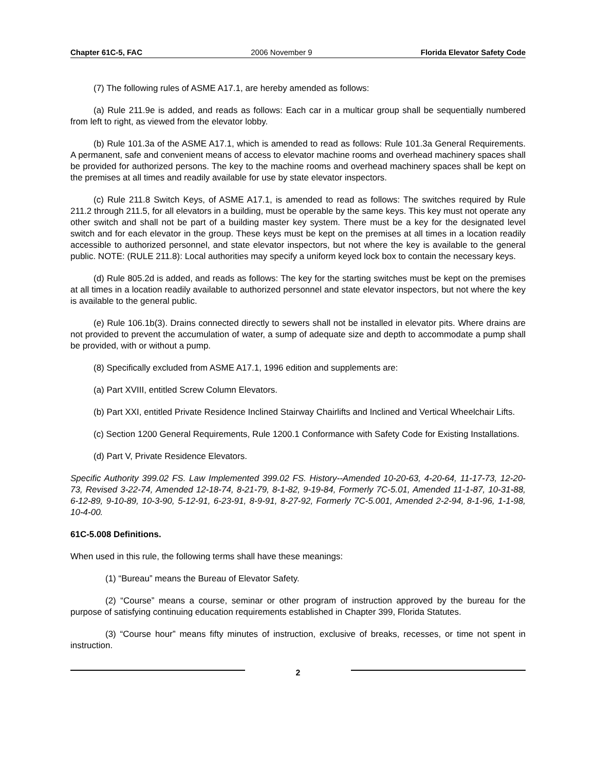Chapter 61C-5, FAC 2006 November 9 Florida Elevator Safety Code
(7) The following rules of ASME A17.1, are hereby amended as follows:
(a) Rule 211.9e is added, and reads as follows: Each car in a multicar group shall be sequentially numbered from left to right, as viewed from the elevator lobby.
(b) Rule 101.3a of the ASME A17.1, which is amended to read as follows: Rule 101.3a General Requirements. A permanent, safe and convenient means of access to elevator machine rooms and overhead machinery spaces shall be provided for authorized persons. The key to the machine rooms and overhead machinery spaces shall be kept on the premises at all times and readily available for use by state elevator inspectors.
(c) Rule 211.8 Switch Keys, of ASME A17.1, is amended to read as follows: The switches required by Rule 211.2 through 211.5, for all elevators in a building, must be operable by the same keys. This key must not operate any other switch and shall not be part of a building master key system. There must be a key for the designated level switch and for each elevator in the group. These keys must be kept on the premises at all times in a location readily accessible to authorized personnel, and state elevator inspectors, but not where the key is available to the general public. NOTE: (RULE 211.8): Local authorities may specify a uniform keyed lock box to contain the necessary keys.
(d) Rule 805.2d is added, and reads as follows: The key for the starting switches must be kept on the premises at all times in a location readily available to authorized personnel and state elevator inspectors, but not where the key is available to the general public.
(e) Rule 106.1b(3). Drains connected directly to sewers shall not be installed in elevator pits. Where drains are not provided to prevent the accumulation of water, a sump of adequate size and depth to accommodate a pump shall be provided, with or without a pump.
(8) Specifically excluded from ASME A17.1, 1996 edition and supplements are:
(a) Part XVIII, entitled Screw Column Elevators.
(b) Part XXI, entitled Private Residence Inclined Stairway Chairlifts and Inclined and Vertical Wheelchair Lifts.
(c) Section 1200 General Requirements, Rule 1200.1 Conformance with Safety Code for Existing Installations.
(d) Part V, Private Residence Elevators.
Specific Authority 399.02 FS. Law Implemented 399.02 FS. History--Amended 10-20-63, 4-20-64, 11-17-73, 12-20-73, Revised 3-22-74, Amended 12-18-74, 8-21-79, 8-1-82, 9-19-84, Formerly 7C-5.01, Amended 11-1-87, 10-31-88, 6-12-89, 9-10-89, 10-3-90, 5-12-91, 6-23-91, 8-9-91, 8-27-92, Formerly 7C-5.001, Amended 2-2-94, 8-1-96, 1-1-98, 10-4-00.
61C-5.008 Definitions.
When used in this rule, the following terms shall have these meanings:
(1) “Bureau” means the Bureau of Elevator Safety.
(2) “Course” means a course, seminar or other program of instruction approved by the bureau for the purpose of satisfying continuing education requirements established in Chapter 399, Florida Statutes.
(3) “Course hour” means fifty minutes of instruction, exclusive of breaks, recesses, or time not spent in instruction.
2